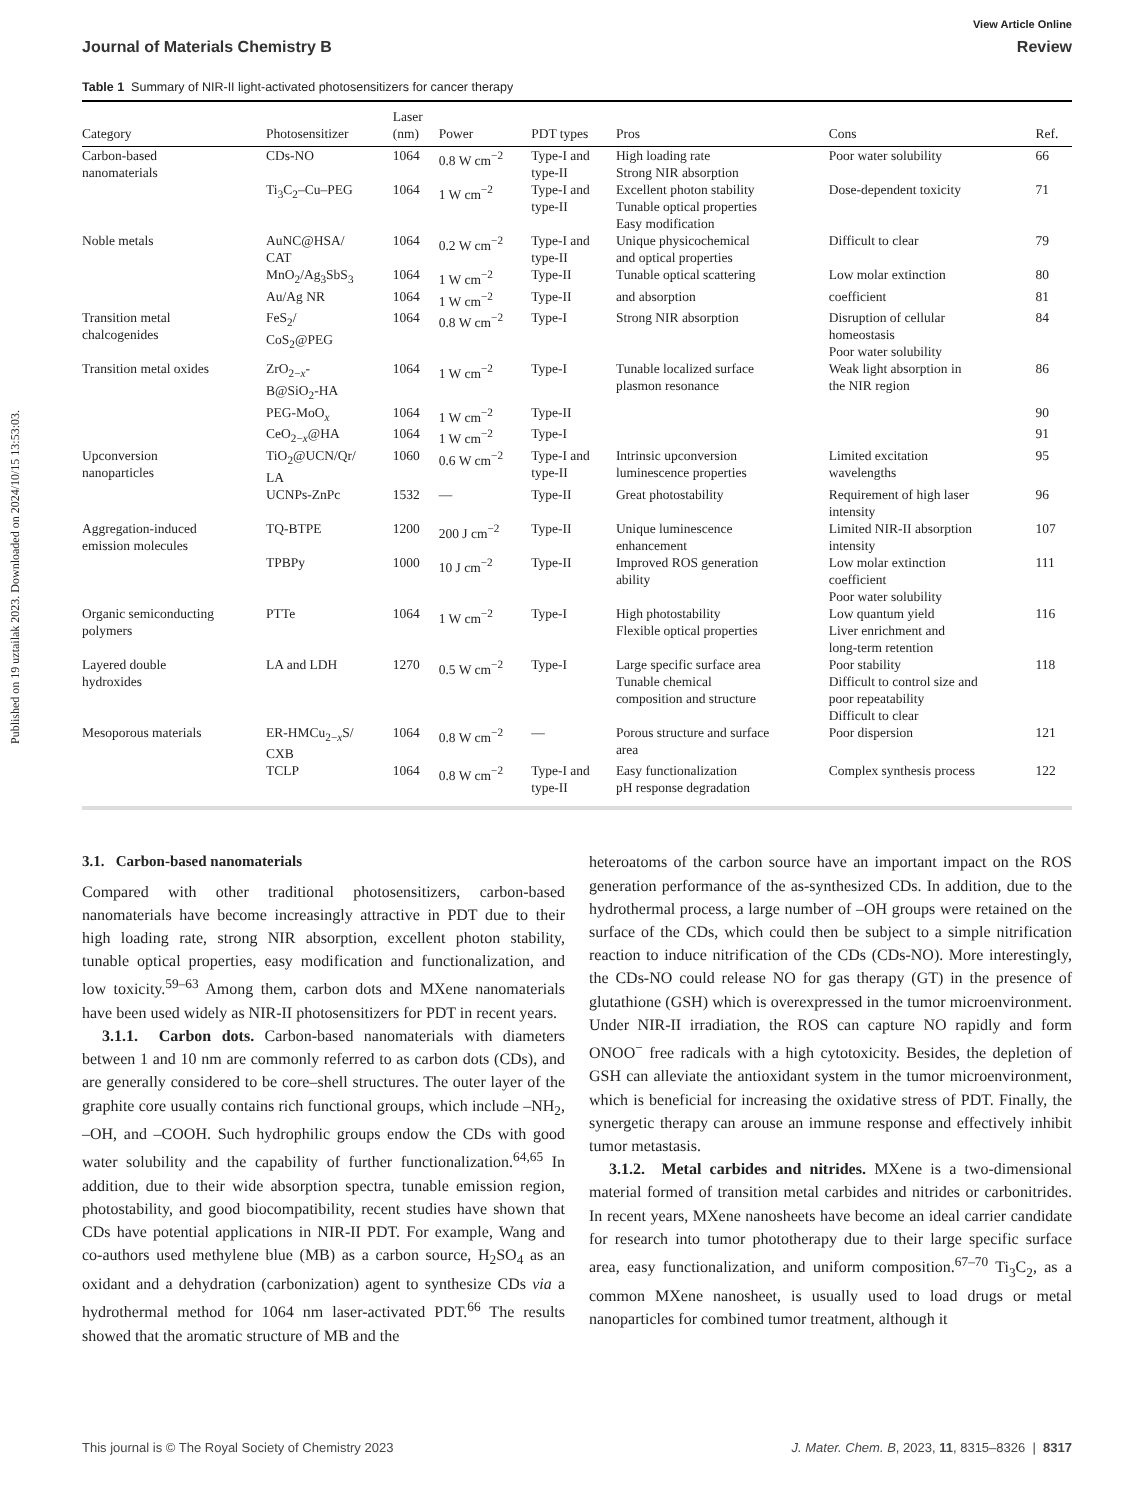Published on 19 uztailak 2023. Downloaded on 2024/10/15 13:53:03.
View Article Online
Journal of Materials Chemistry B Review
Table 1 Summary of NIR-II light-activated photosensitizers for cancer therapy
| Category | Photosensitizer | Laser (nm) | Power | PDT types | Pros | Cons | Ref. |
| --- | --- | --- | --- | --- | --- | --- | --- |
| Carbon-based nanomaterials | CDs-NO | 1064 | 0.8 W cm<sup>−2</sup> | Type-I and type-II | High loading rate Strong NIR absorption | Poor water solubility | 66 |
| | Ti<sub>3</sub>C<sub>2</sub>–Cu–PEG | 1064 | 1 W cm<sup>−2</sup> | Type-I and type-II | Excellent photon stability Tunable optical properties Easy modification | Dose-dependent toxicity | 71 |
| Noble metals | AuNC@HSA/ CAT | 1064 | 0.2 W cm<sup>−2</sup> | Type-I and type-II | Unique physicochemical and optical properties | Difficult to clear | 79 |
| | MnO<sub>2</sub>/Ag<sub>3</sub>SbS<sub>3</sub> | 1064 | 1 W cm<sup>−2</sup> | Type-II | Tunable optical scattering | Low molar extinction | 80 |
| | Au/Ag NR | 1064 | 1 W cm<sup>−2</sup> | Type-II | and absorption | coefficient | 81 |
| Transition metal chalcogenides | FeS<sub>2</sub>/ CoS<sub>2</sub>@PEG | 1064 | 0.8 W cm<sup>−2</sup> | Type-I | Strong NIR absorption | Disruption of cellular homeostasis Poor water solubility | 84 |
| Transition metal oxides | ZrO<sub>2−x</sub>- B@SiO<sub>2</sub>-HA | 1064 | 1 W cm<sup>−2</sup> | Type-I | Tunable localized surface plasmon resonance | Weak light absorption in the NIR region | 86 |
| | PEG-MoO<sub>x</sub> | 1064 | 1 W cm<sup>−2</sup> | Type-II | | | 90 |
| | CeO<sub>2−x</sub>@HA | 1064 | 1 W cm<sup>−2</sup> | Type-I | | | 91 |
| Upconversion nanoparticles | TiO<sub>2</sub>@UCN/Qr/ LA | 1060 | 0.6 W cm<sup>−2</sup> | Type-I and type-II | Intrinsic upconversion luminescence properties | Limited excitation wavelengths | 95 |
| | UCNPs-ZnPc | 1532 | — | Type-II | Great photostability | Requirement of high laser intensity | 96 |
| Aggregation-induced emission molecules | TQ-BTPE | 1200 | 200 J cm<sup>−2</sup> | Type-II | Unique luminescence enhancement | Limited NIR-II absorption intensity | 107 |
| | TPBPy | 1000 | 10 J cm<sup>−2</sup> | Type-II | Improved ROS generation ability | Low molar extinction coefficient Poor water solubility | 111 |
| Organic semiconducting polymers | PTTe | 1064 | 1 W cm<sup>−2</sup> | Type-I | High photostability Flexible optical properties | Low quantum yield Liver enrichment and long-term retention | 116 |
| Layered double hydroxides | LA and LDH | 1270 | 0.5 W cm<sup>−2</sup> | Type-I | Large specific surface area Tunable chemical composition and structure | Poor stability Difficult to control size and poor repeatability Difficult to clear | 118 |
| Mesoporous materials | ER-HMCu<sub>2−x</sub>S/ CXB | 1064 | 0.8 W cm<sup>−2</sup> | — | Porous structure and surface area | Poor dispersion | 121 |
| | TCLP | 1064 | 0.8 W cm<sup>−2</sup> | Type-I and type-II | Easy functionalization pH response degradation | Complex synthesis process | 122 |
3.1. Carbon-based nanomaterials
Compared with other traditional photosensitizers, carbon-based nanomaterials have become increasingly attractive in PDT due to their high loading rate, strong NIR absorption, excellent photon stability, tunable optical properties, easy modification and functionalization, and low toxicity.<sup>59–63</sup> Among them, carbon dots and MXene nanomaterials have been used widely as NIR-II photosensitizers for PDT in recent years.
3.1.1. Carbon dots. Carbon-based nanomaterials with diameters between 1 and 10 nm are commonly referred to as carbon dots (CDs), and are generally considered to be core–shell structures. The outer layer of the graphite core usually contains rich functional groups, which include –NH<sub>2</sub>, –OH, and –COOH. Such hydrophilic groups endow the CDs with good water solubility and the capability of further functionalization.<sup>64,65</sup> In addition, due to their wide absorption spectra, tunable emission region, photostability, and good biocompatibility, recent studies have shown that CDs have potential applications in NIR-II PDT. For example, Wang and co-authors used methylene blue (MB) as a carbon source, H<sub>2</sub>SO<sub>4</sub> as an oxidant and a dehydration (carbonization) agent to synthesize CDs via a hydrothermal method for 1064 nm laser-activated PDT.<sup>66</sup> The results showed that the aromatic structure of MB and the
heteroatoms of the carbon source have an important impact on the ROS generation performance of the as-synthesized CDs. In addition, due to the hydrothermal process, a large number of –OH groups were retained on the surface of the CDs, which could then be subject to a simple nitrification reaction to induce nitrification of the CDs (CDs-NO). More interestingly, the CDs-NO could release NO for gas therapy (GT) in the presence of glutathione (GSH) which is overexpressed in the tumor microenvironment. Under NIR-II irradiation, the ROS can capture NO rapidly and form ONOO<sup>−</sup> free radicals with a high cytotoxicity. Besides, the depletion of GSH can alleviate the antioxidant system in the tumor microenvironment, which is beneficial for increasing the oxidative stress of PDT. Finally, the synergetic therapy can arouse an immune response and effectively inhibit tumor metastasis.
3.1.2. Metal carbides and nitrides. MXene is a two-dimensional material formed of transition metal carbides and nitrides or carbonitrides. In recent years, MXene nanosheets have become an ideal carrier candidate for research into tumor phototherapy due to their large specific surface area, easy functionalization, and uniform composition.<sup>67–70</sup> Ti<sub>3</sub>C<sub>2</sub>, as a common MXene nanosheet, is usually used to load drugs or metal nanoparticles for combined tumor treatment, although it
This journal is © The Royal Society of Chemistry 2023 J. Mater. Chem. B, 2023, 11, 8315–8326 | 8317